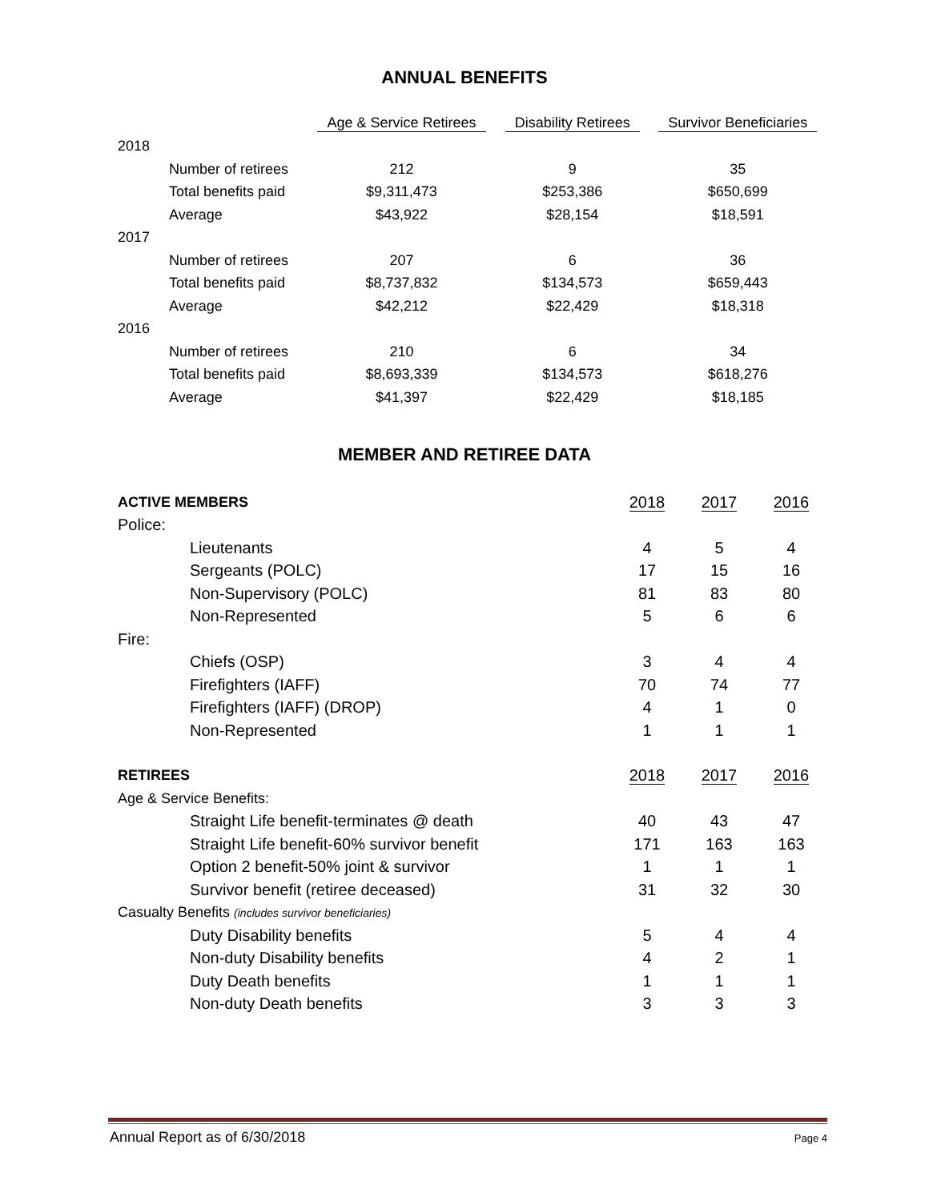ANNUAL BENEFITS
| | | Age & Service Retirees | Disability Retirees | Survivor Beneficiaries |
| --- | --- | --- | --- | --- |
| 2018 | | | | |
| | Number of retirees | 212 | 9 | 35 |
| | Total benefits paid | $9,311,473 | $253,386 | $650,699 |
| | Average | $43,922 | $28,154 | $18,591 |
| 2017 | | | | |
| | Number of retirees | 207 | 6 | 36 |
| | Total benefits paid | $8,737,832 | $134,573 | $659,443 |
| | Average | $42,212 | $22,429 | $18,318 |
| 2016 | | | | |
| | Number of retirees | 210 | 6 | 34 |
| | Total benefits paid | $8,693,339 | $134,573 | $618,276 |
| | Average | $41,397 | $22,429 | $18,185 |
MEMBER AND RETIREE DATA
| ACTIVE MEMBERS | | 2018 | 2017 | 2016 |
| Police: | | | | |
| | Lieutenants | 4 | 5 | 4 |
| | Sergeants (POLC) | 17 | 15 | 16 |
| | Non-Supervisory (POLC) | 81 | 83 | 80 |
| | Non-Represented | 5 | 6 | 6 |
| Fire: | | | | |
| | Chiefs (OSP) | 3 | 4 | 4 |
| | Firefighters (IAFF) | 70 | 74 | 77 |
| | Firefighters (IAFF) (DROP) | 4 | 1 | 0 |
| | Non-Represented | 1 | 1 | 1 |
| RETIREES | | 2018 | 2017 | 2016 |
| Age & Service Benefits: | | | | |
| | Straight Life benefit-terminates @ death | 40 | 43 | 47 |
| | Straight Life benefit-60% survivor benefit | 171 | 163 | 163 |
| | Option 2 benefit-50% joint & survivor | 1 | 1 | 1 |
| | Survivor benefit (retiree deceased) | 31 | 32 | 30 |
| Casualty Benefits (includes survivor beneficiaries) | | | | |
| | Duty Disability benefits | 5 | 4 | 4 |
| | Non-duty Disability benefits | 4 | 2 | 1 |
| | Duty Death benefits | 1 | 1 | 1 |
| | Non-duty Death benefits | 3 | 3 | 3 |
Annual Report as of 6/30/2018 Page 4